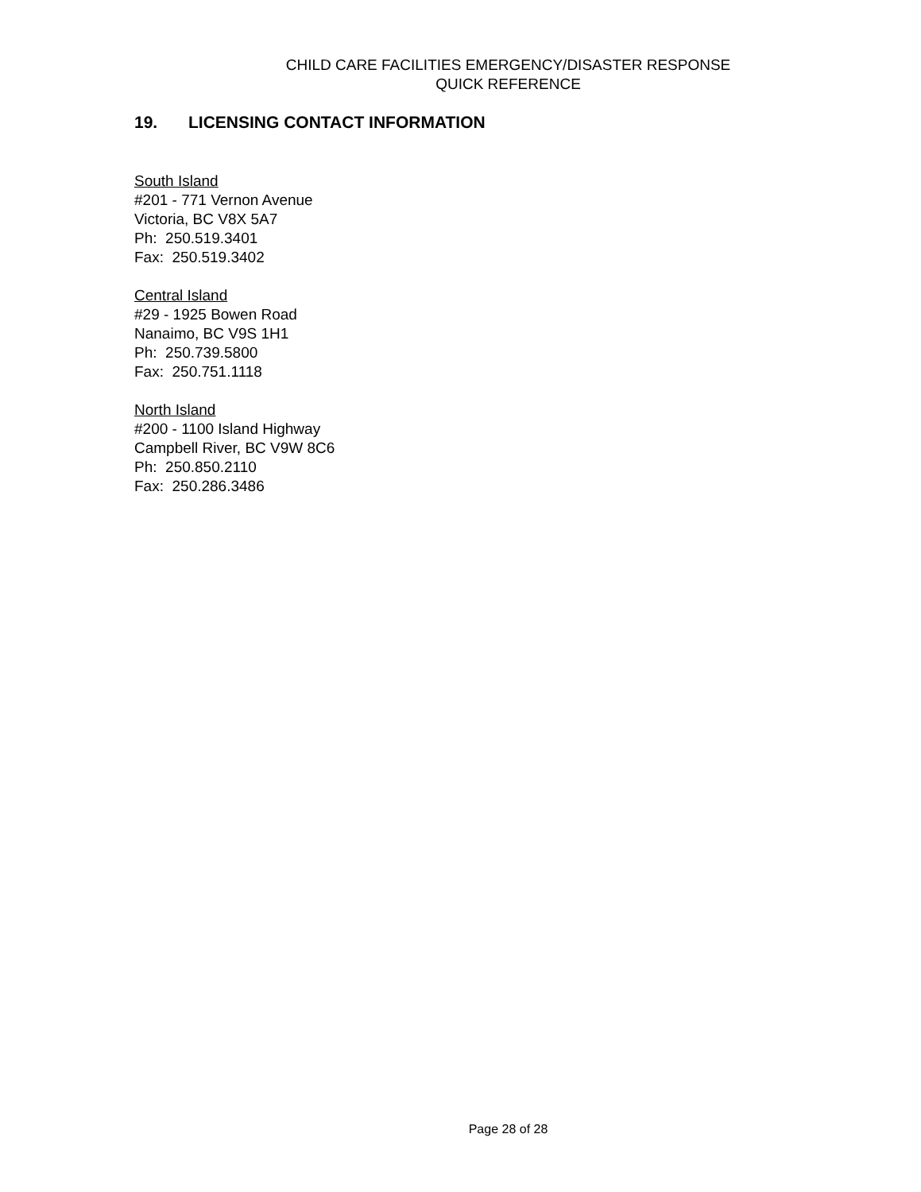CHILD CARE FACILITIES EMERGENCY/DISASTER RESPONSE
QUICK REFERENCE
19. LICENSING CONTACT INFORMATION
South Island
#201 - 771 Vernon Avenue
Victoria, BC V8X 5A7
Ph: 250.519.3401
Fax: 250.519.3402
Central Island
#29 - 1925 Bowen Road
Nanaimo, BC V9S 1H1
Ph: 250.739.5800
Fax: 250.751.1118
North Island
#200 - 1100 Island Highway
Campbell River, BC V9W 8C6
Ph: 250.850.2110
Fax: 250.286.3486
Page 28 of 28